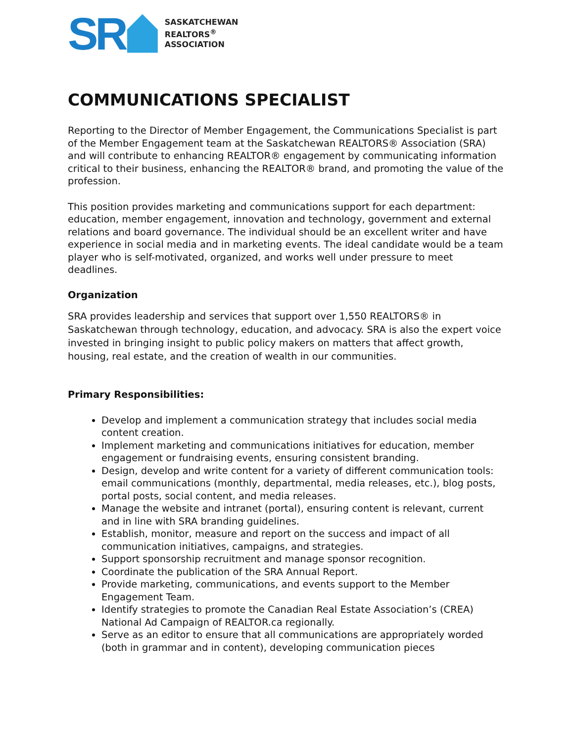SR
SASKATCHEWAN
REALTORS<sup>®</sup>
ASSOCIATION
COMMUNICATIONS SPECIALIST
Reporting to the Director of Member Engagement, the Communications Specialist is part of the Member Engagement team at the Saskatchewan REALTORS® Association (SRA) and will contribute to enhancing REALTOR® engagement by communicating information critical to their business, enhancing the REALTOR® brand, and promoting the value of the profession.
This position provides marketing and communications support for each department: education, member engagement, innovation and technology, government and external relations and board governance. The individual should be an excellent writer and have experience in social media and in marketing events. The ideal candidate would be a team player who is self-motivated, organized, and works well under pressure to meet deadlines.
Organization
SRA provides leadership and services that support over 1,550 REALTORS® in Saskatchewan through technology, education, and advocacy. SRA is also the expert voice invested in bringing insight to public policy makers on matters that affect growth, housing, real estate, and the creation of wealth in our communities.
Primary Responsibilities:
Develop and implement a communication strategy that includes social media content creation.
Implement marketing and communications initiatives for education, member engagement or fundraising events, ensuring consistent branding.
Design, develop and write content for a variety of different communication tools: email communications (monthly, departmental, media releases, etc.), blog posts, portal posts, social content, and media releases.
Manage the website and intranet (portal), ensuring content is relevant, current and in line with SRA branding guidelines.
Establish, monitor, measure and report on the success and impact of all communication initiatives, campaigns, and strategies.
Support sponsorship recruitment and manage sponsor recognition.
Coordinate the publication of the SRA Annual Report.
Provide marketing, communications, and events support to the Member Engagement Team.
Identify strategies to promote the Canadian Real Estate Association’s (CREA) National Ad Campaign of REALTOR.ca regionally.
Serve as an editor to ensure that all communications are appropriately worded (both in grammar and in content), developing communication pieces